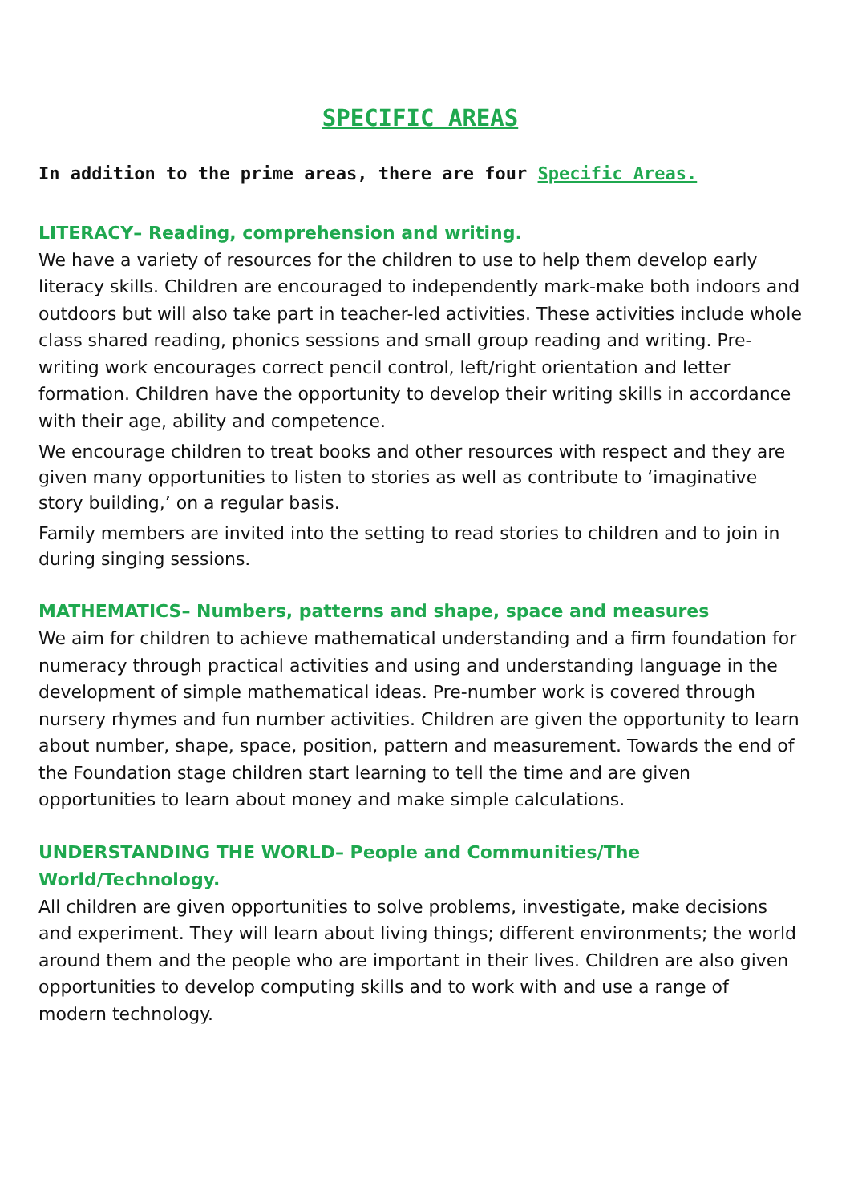SPECIFIC AREAS
In addition to the prime areas, there are four Specific Areas.
LITERACY– Reading, comprehension and writing.
We have a variety of resources for the children to use to help them develop early literacy skills. Children are encouraged to independently mark-make both indoors and outdoors but will also take part in teacher-led activities. These activities include whole class shared reading, phonics sessions and small group reading and writing. Pre-writing work encourages correct pencil control, left/right orientation and letter formation. Children have the opportunity to develop their writing skills in accordance with their age, ability and competence.
We encourage children to treat books and other resources with respect and they are given many opportunities to listen to stories as well as contribute to ‘imaginative story building,’ on a regular basis.
Family members are invited into the setting to read stories to children and to join in during singing sessions.
MATHEMATICS– Numbers, patterns and shape, space and measures
We aim for children to achieve mathematical understanding and a firm foundation for numeracy through practical activities and using and understanding language in the development of simple mathematical ideas. Pre-number work is covered through nursery rhymes and fun number activities. Children are given the opportunity to learn about number, shape, space, position, pattern and measurement. Towards the end of the Foundation stage children start learning to tell the time and are given opportunities to learn about money and make simple calculations.
UNDERSTANDING THE WORLD– People and Communities/The World/Technology.
All children are given opportunities to solve problems, investigate, make decisions and experiment. They will learn about living things; different environments; the world around them and the people who are important in their lives. Children are also given opportunities to develop computing skills and to work with and use a range of modern technology.